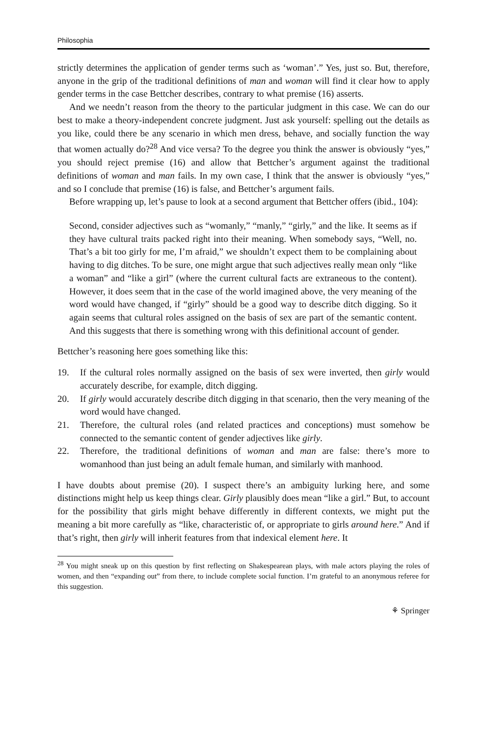Philosophia
strictly determines the application of gender terms such as ‘woman’.” Yes, just so. But, therefore, anyone in the grip of the traditional definitions of man and woman will find it clear how to apply gender terms in the case Bettcher describes, contrary to what premise (16) asserts.
And we needn’t reason from the theory to the particular judgment in this case. We can do our best to make a theory-independent concrete judgment. Just ask yourself: spelling out the details as you like, could there be any scenario in which men dress, behave, and socially function the way that women actually do?<sup>28</sup> And vice versa? To the degree you think the answer is obviously “yes,” you should reject premise (16) and allow that Bettcher’s argument against the traditional definitions of woman and man fails. In my own case, I think that the answer is obviously “yes,” and so I conclude that premise (16) is false, and Bettcher’s argument fails.
Before wrapping up, let’s pause to look at a second argument that Bettcher offers (ibid., 104):
Second, consider adjectives such as “womanly,” “manly,” “girly,” and the like. It seems as if they have cultural traits packed right into their meaning. When somebody says, “Well, no. That’s a bit too girly for me, I’m afraid,” we shouldn’t expect them to be complaining about having to dig ditches. To be sure, one might argue that such adjectives really mean only “like a woman” and “like a girl” (where the current cultural facts are extraneous to the content). However, it does seem that in the case of the world imagined above, the very meaning of the word would have changed, if “girly” should be a good way to describe ditch digging. So it again seems that cultural roles assigned on the basis of sex are part of the semantic content. And this suggests that there is something wrong with this definitional account of gender.
Bettcher’s reasoning here goes something like this:
19. If the cultural roles normally assigned on the basis of sex were inverted, then girly would accurately describe, for example, ditch digging.
20. If girly would accurately describe ditch digging in that scenario, then the very meaning of the word would have changed.
21. Therefore, the cultural roles (and related practices and conceptions) must somehow be connected to the semantic content of gender adjectives like girly.
22. Therefore, the traditional definitions of woman and man are false: there’s more to womanhood than just being an adult female human, and similarly with manhood.
I have doubts about premise (20). I suspect there’s an ambiguity lurking here, and some distinctions might help us keep things clear. Girly plausibly does mean “like a girl.” But, to account for the possibility that girls might behave differently in different contexts, we might put the meaning a bit more carefully as “like, characteristic of, or appropriate to girls around here.” And if that’s right, then girly will inherit features from that indexical element here. It
<sup>28</sup> You might sneak up on this question by first reflecting on Shakespearean plays, with male actors playing the roles of women, and then “expanding out” from there, to include complete social function. I’m grateful to an anonymous referee for this suggestion.
⚘ Springer